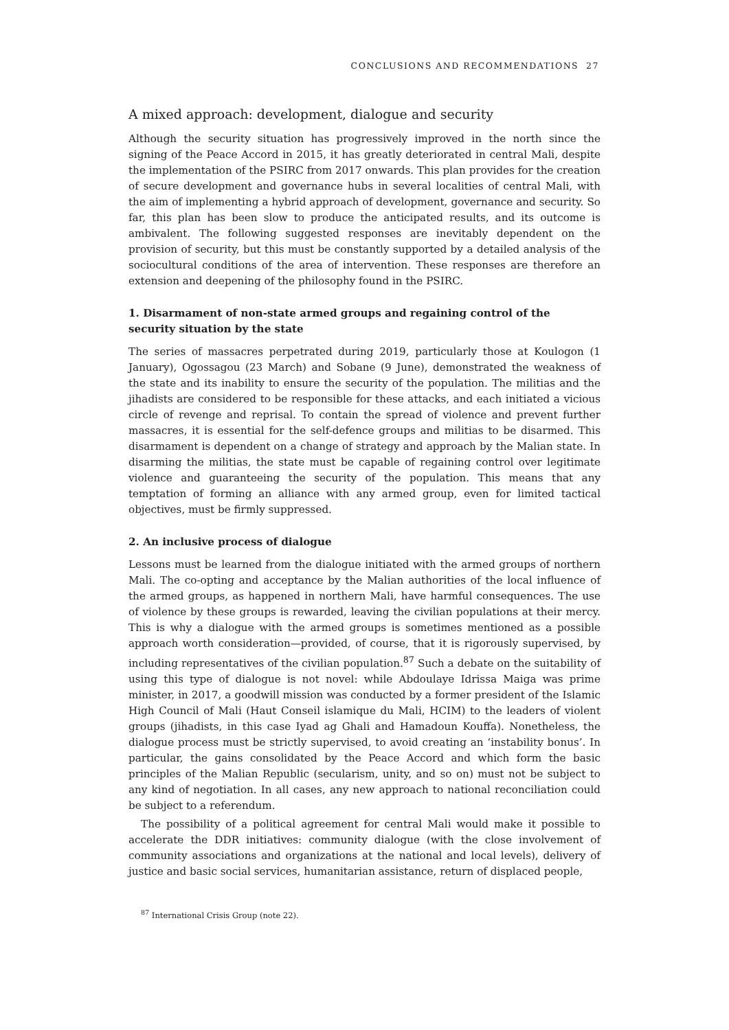CONCLUSIONS AND RECOMMENDATIONS 27
A mixed approach: development, dialogue and security
Although the security situation has progressively improved in the north since the signing of the Peace Accord in 2015, it has greatly deteriorated in central Mali, despite the implementation of the PSIRC from 2017 onwards. This plan provides for the creation of secure development and governance hubs in several localities of central Mali, with the aim of implementing a hybrid approach of development, governance and security. So far, this plan has been slow to produce the anticipated results, and its outcome is ambivalent. The following suggested responses are inevitably dependent on the provision of security, but this must be constantly supported by a detailed analysis of the sociocultural conditions of the area of intervention. These responses are therefore an extension and deepening of the philosophy found in the PSIRC.
1. Disarmament of non-state armed groups and regaining control of the security situation by the state
The series of massacres perpetrated during 2019, particularly those at Koulogon (1 January), Ogossagou (23 March) and Sobane (9 June), demonstrated the weakness of the state and its inability to ensure the security of the population. The militias and the jihadists are considered to be responsible for these attacks, and each initiated a vicious circle of revenge and reprisal. To contain the spread of violence and prevent further massacres, it is essential for the self-defence groups and militias to be disarmed. This disarmament is dependent on a change of strategy and approach by the Malian state. In disarming the militias, the state must be capable of regaining control over legitimate violence and guaranteeing the security of the population. This means that any temptation of forming an alliance with any armed group, even for limited tactical objectives, must be firmly suppressed.
2. An inclusive process of dialogue
Lessons must be learned from the dialogue initiated with the armed groups of northern Mali. The co-opting and acceptance by the Malian authorities of the local influence of the armed groups, as happened in northern Mali, have harmful consequences. The use of violence by these groups is rewarded, leaving the civilian populations at their mercy. This is why a dialogue with the armed groups is sometimes mentioned as a possible approach worth consideration—provided, of course, that it is rigorously supervised, by including representatives of the civilian population.<sup>87</sup> Such a debate on the suitability of using this type of dialogue is not novel: while Abdoulaye Idrissa Maiga was prime minister, in 2017, a goodwill mission was conducted by a former president of the Islamic High Council of Mali (Haut Conseil islamique du Mali, HCIM) to the leaders of violent groups (jihadists, in this case Iyad ag Ghali and Hamadoun Kouffa). Nonetheless, the dialogue process must be strictly supervised, to avoid creating an ‘instability bonus’. In particular, the gains consolidated by the Peace Accord and which form the basic principles of the Malian Republic (secularism, unity, and so on) must not be subject to any kind of negotiation. In all cases, any new approach to national reconciliation could be subject to a referendum.
The possibility of a political agreement for central Mali would make it possible to accelerate the DDR initiatives: community dialogue (with the close involvement of community associations and organizations at the national and local levels), delivery of justice and basic social services, humanitarian assistance, return of displaced people,
<sup>87</sup> International Crisis Group (note 22).